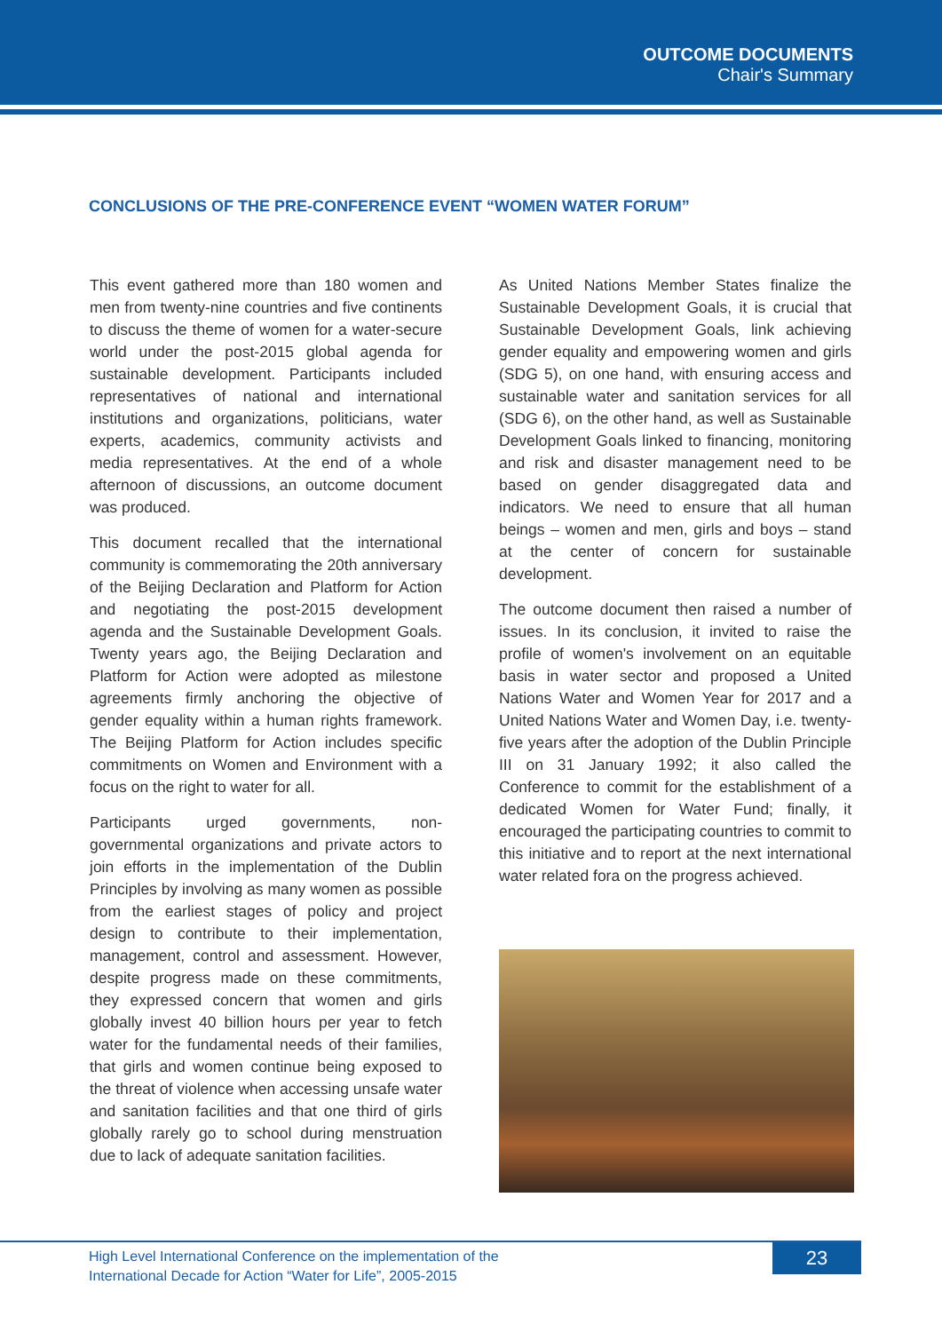OUTCOME DOCUMENTS
Chair's Summary
CONCLUSIONS OF THE PRE-CONFERENCE EVENT “WOMEN WATER FORUM”
This event gathered more than 180 women and men from twenty-nine countries and five continents to discuss the theme of women for a water-secure world under the post-2015 global agenda for sustainable development. Participants included representatives of national and international institutions and organizations, politicians, water experts, academics, community activists and media representatives. At the end of a whole afternoon of discussions, an outcome document was produced.
This document recalled that the international community is commemorating the 20th anniversary of the Beijing Declaration and Platform for Action and negotiating the post-2015 development agenda and the Sustainable Development Goals. Twenty years ago, the Beijing Declaration and Platform for Action were adopted as milestone agreements firmly anchoring the objective of gender equality within a human rights framework. The Beijing Platform for Action includes specific commitments on Women and Environment with a focus on the right to water for all.
Participants urged governments, non-governmental organizations and private actors to join efforts in the implementation of the Dublin Principles by involving as many women as possible from the earliest stages of policy and project design to contribute to their implementation, management, control and assessment. However, despite progress made on these commitments, they expressed concern that women and girls globally invest 40 billion hours per year to fetch water for the fundamental needs of their families, that girls and women continue being exposed to the threat of violence when accessing unsafe water and sanitation facilities and that one third of girls globally rarely go to school during menstruation due to lack of adequate sanitation facilities.
As United Nations Member States finalize the Sustainable Development Goals, it is crucial that Sustainable Development Goals, link achieving gender equality and empowering women and girls (SDG 5), on one hand, with ensuring access and sustainable water and sanitation services for all (SDG 6), on the other hand, as well as Sustainable Development Goals linked to financing, monitoring and risk and disaster management need to be based on gender disaggregated data and indicators. We need to ensure that all human beings – women and men, girls and boys – stand at the center of concern for sustainable development.
The outcome document then raised a number of issues. In its conclusion, it invited to raise the profile of women's involvement on an equitable basis in water sector and proposed a United Nations Water and Women Year for 2017 and a United Nations Water and Women Day, i.e. twenty-five years after the adoption of the Dublin Principle III on 31 January 1992; it also called the Conference to commit for the establishment of a dedicated Women for Water Fund; finally, it encouraged the participating countries to commit to this initiative and to report at the next international water related fora on the progress achieved.
High Level International Conference on the implementation of the
International Decade for Action “Water for Life”, 2005-2015
23